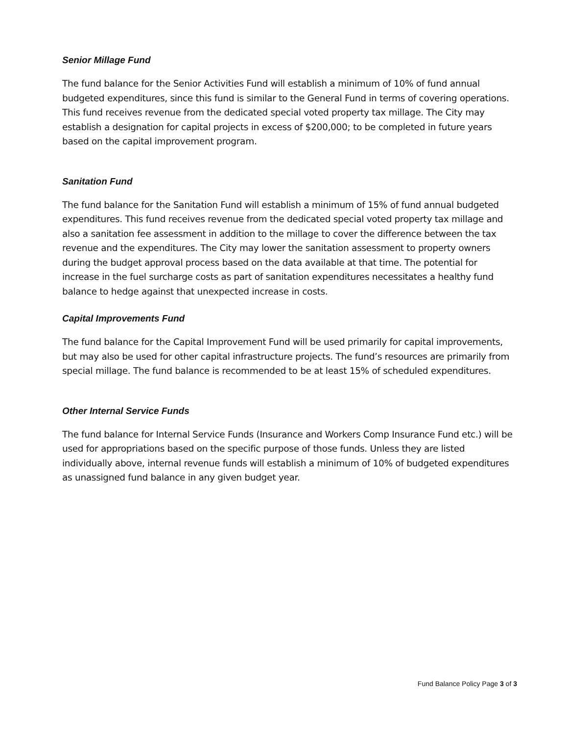Senior Millage Fund
The fund balance for the Senior Activities Fund will establish a minimum of 10% of fund annual budgeted expenditures, since this fund is similar to the General Fund in terms of covering operations. This fund receives revenue from the dedicated special voted property tax millage. The City may establish a designation for capital projects in excess of $200,000; to be completed in future years based on the capital improvement program.
Sanitation Fund
The fund balance for the Sanitation Fund will establish a minimum of 15% of fund annual budgeted expenditures. This fund receives revenue from the dedicated special voted property tax millage and also a sanitation fee assessment in addition to the millage to cover the difference between the tax revenue and the expenditures. The City may lower the sanitation assessment to property owners during the budget approval process based on the data available at that time. The potential for increase in the fuel surcharge costs as part of sanitation expenditures necessitates a healthy fund balance to hedge against that unexpected increase in costs.
Capital Improvements Fund
The fund balance for the Capital Improvement Fund will be used primarily for capital improvements, but may also be used for other capital infrastructure projects. The fund’s resources are primarily from special millage. The fund balance is recommended to be at least 15% of scheduled expenditures.
Other Internal Service Funds
The fund balance for Internal Service Funds (Insurance and Workers Comp Insurance Fund etc.) will be used for appropriations based on the specific purpose of those funds. Unless they are listed individually above, internal revenue funds will establish a minimum of 10% of budgeted expenditures as unassigned fund balance in any given budget year.
Fund Balance Policy Page 3 of 3